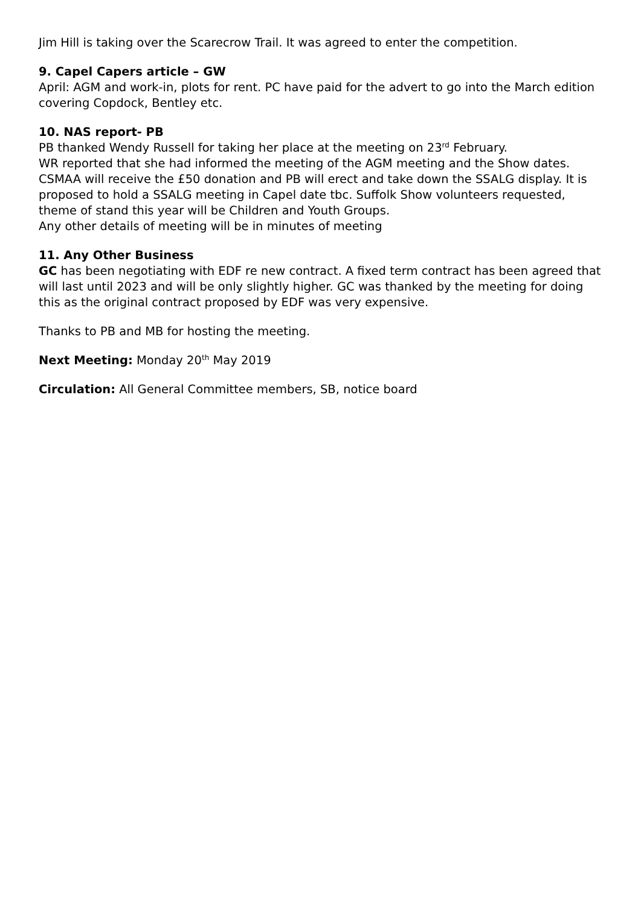Jim Hill is taking over the Scarecrow Trail. It was agreed to enter the competition.
9. Capel Capers article – GW
April: AGM and work-in, plots for rent. PC have paid for the advert to go into the March edition covering Copdock, Bentley etc.
10. NAS report- PB
PB thanked Wendy Russell for taking her place at the meeting on 23<sup>rd</sup> February.
WR reported that she had informed the meeting of the AGM meeting and the Show dates. CSMAA will receive the £50 donation and PB will erect and take down the SSALG display. It is proposed to hold a SSALG meeting in Capel date tbc. Suffolk Show volunteers requested, theme of stand this year will be Children and Youth Groups.
Any other details of meeting will be in minutes of meeting
11. Any Other Business
GC has been negotiating with EDF re new contract. A fixed term contract has been agreed that will last until 2023 and will be only slightly higher. GC was thanked by the meeting for doing this as the original contract proposed by EDF was very expensive.
Thanks to PB and MB for hosting the meeting.
Next Meeting: Monday 20<sup>th</sup> May 2019
Circulation: All General Committee members, SB, notice board